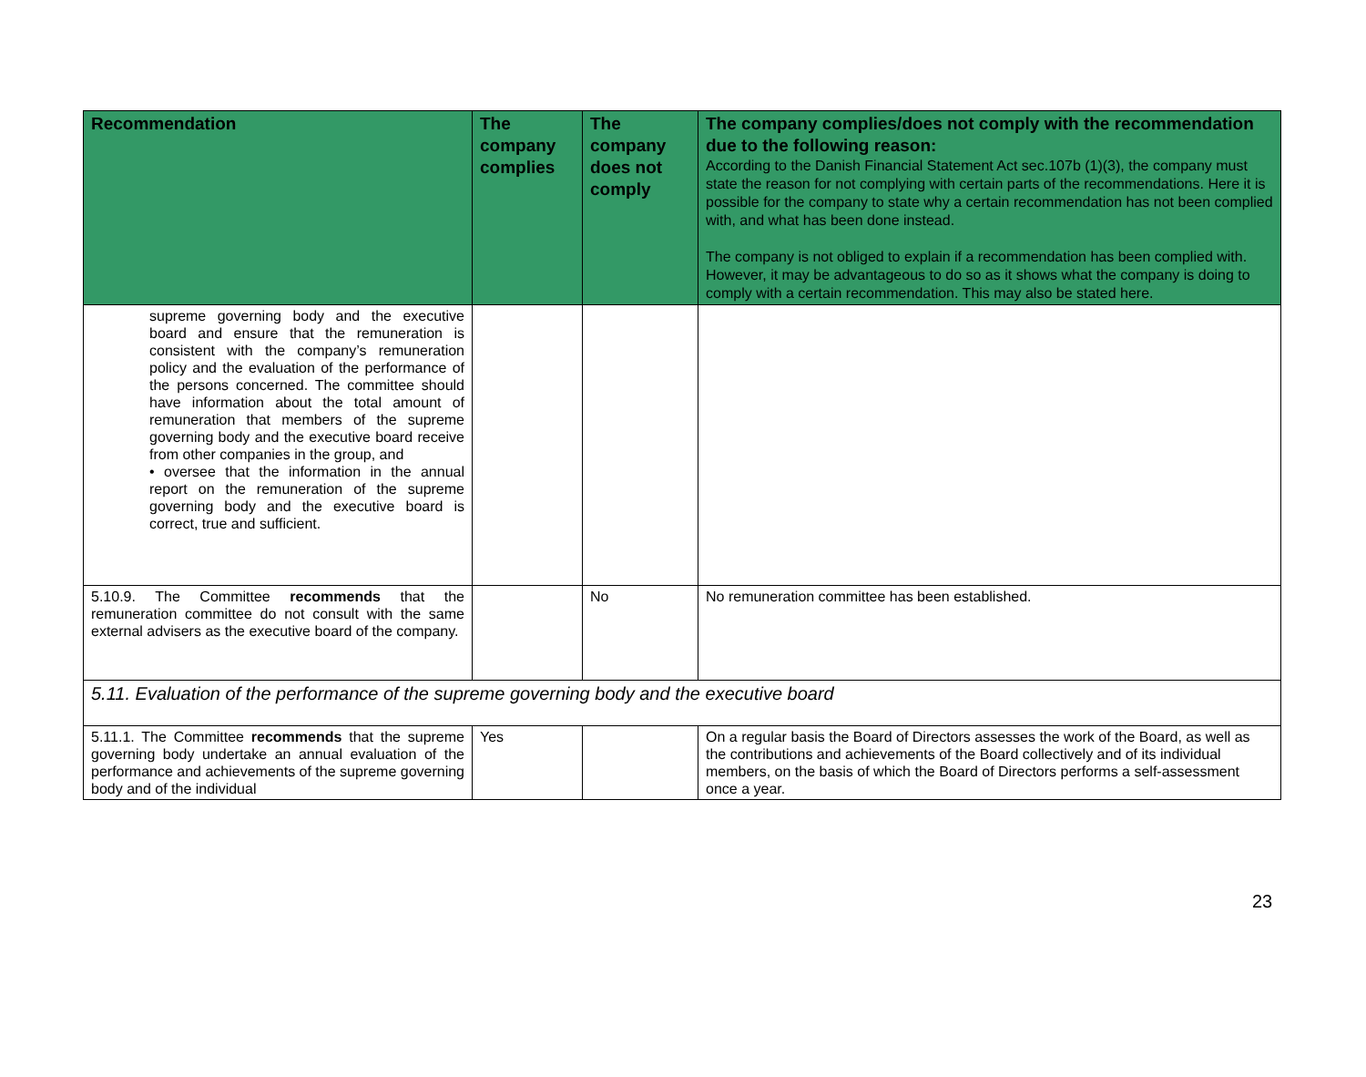| Recommendation | The company complies | The company does not comply | The company complies/does not comply with the recommendation due to the following reason: According to the Danish Financial Statement Act sec.107b (1)(3), the company must state the reason for not complying with certain parts of the recommendations. Here it is possible for the company to state why a certain recommendation has not been complied with, and what has been done instead. The company is not obliged to explain if a recommendation has been complied with. However, it may be advantageous to do so as it shows what the company is doing to comply with a certain recommendation. This may also be stated here. |
| --- | --- | --- | --- |
| supreme governing body and the executive board and ensure that the remuneration is consistent with the company’s remuneration policy and the evaluation of the performance of the persons concerned. The committee should have information about the total amount of remuneration that members of the supreme governing body and the executive board receive from other companies in the group, and • oversee that the information in the annual report on the remuneration of the supreme governing body and the executive board is correct, true and sufficient. | | | |
| 5.10.9. The Committee recommends that the remuneration committee do not consult with the same external advisers as the executive board of the company. | | No | No remuneration committee has been established. |
| 5.11. Evaluation of the performance of the supreme governing body and the executive board | | | |
| 5.11.1. The Committee recommends that the supreme governing body undertake an annual evaluation of the performance and achievements of the supreme governing body and of the individual | Yes | | On a regular basis the Board of Directors assesses the work of the Board, as well as the contributions and achievements of the Board collectively and of its individual members, on the basis of which the Board of Directors performs a self-assessment once a year. |
23